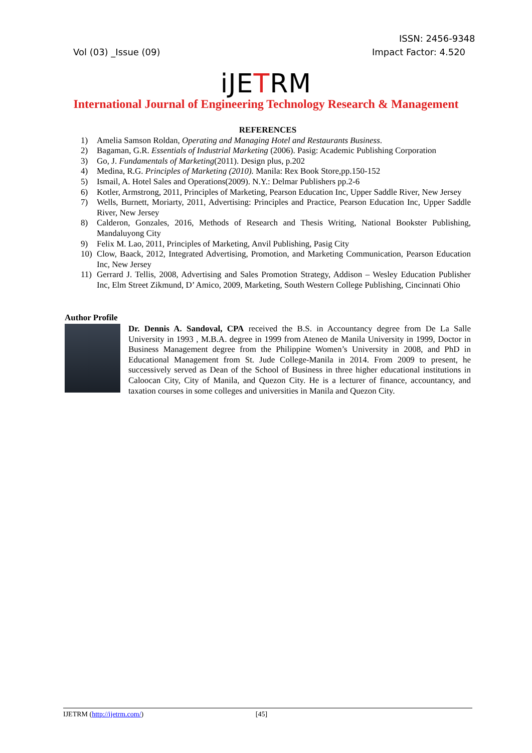ISSN: 2456-9348
Vol (03) _Issue (09) Impact Factor: 4.520
iJETRM
International Journal of Engineering Technology Research & Management
REFERENCES
1) Amelia Samson Roldan, Operating and Managing Hotel and Restaurants Business.
2) Bagaman, G.R. Essentials of Industrial Marketing (2006). Pasig: Academic Publishing Corporation
3) Go, J. Fundamentals of Marketing(2011). Design plus, p.202
4) Medina, R.G. Principles of Marketing (2010). Manila: Rex Book Store,pp.150-152
5) Ismail, A. Hotel Sales and Operations(2009). N.Y.: Delmar Publishers pp.2-6
6) Kotler, Armstrong, 2011, Principles of Marketing, Pearson Education Inc, Upper Saddle River, New Jersey
7) Wells, Burnett, Moriarty, 2011, Advertising: Principles and Practice, Pearson Education Inc, Upper Saddle River, New Jersey
8) Calderon, Gonzales, 2016, Methods of Research and Thesis Writing, National Bookster Publishing, Mandaluyong City
9) Felix M. Lao, 2011, Principles of Marketing, Anvil Publishing, Pasig City
10) Clow, Baack, 2012, Integrated Advertising, Promotion, and Marketing Communication, Pearson Education Inc, New Jersey
11) Gerrard J. Tellis, 2008, Advertising and Sales Promotion Strategy, Addison – Wesley Education Publisher Inc, Elm Street Zikmund, D’ Amico, 2009, Marketing, South Western College Publishing, Cincinnati Ohio
Author Profile
Dr. Dennis A. Sandoval, CPA received the B.S. in Accountancy degree from De La Salle University in 1993 , M.B.A. degree in 1999 from Ateneo de Manila University in 1999, Doctor in Business Management degree from the Philippine Women’s University in 2008, and PhD in Educational Management from St. Jude College-Manila in 2014. From 2009 to present, he successively served as Dean of the School of Business in three higher educational institutions in Caloocan City, City of Manila, and Quezon City. He is a lecturer of finance, accountancy, and taxation courses in some colleges and universities in Manila and Quezon City.
IJETRM (http://ijetrm.com/) [45]